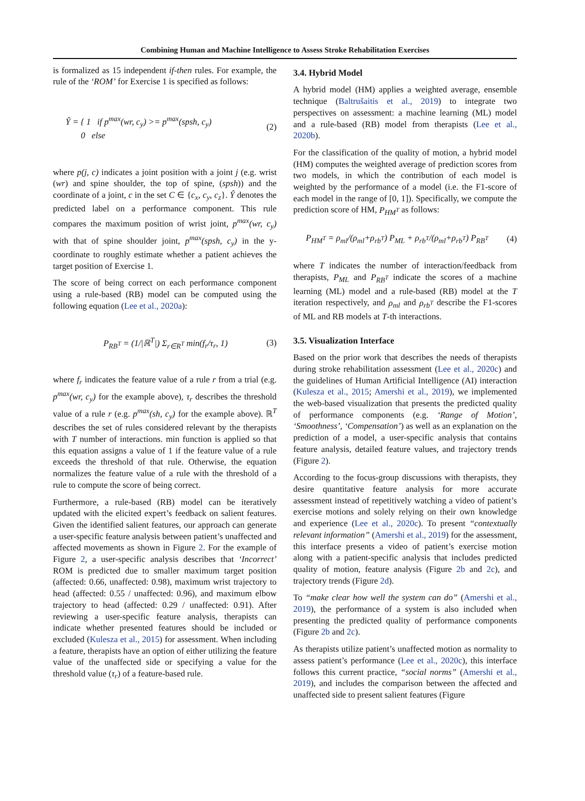Combining Human and Machine Intelligence to Assess Stroke Rehabilitation Exercises
is formalized as 15 independent if-then rules. For example, the rule of the ‘ROM’ for Exercise 1 is specified as follows:
Ŷ = { 1 if p<sup>max</sup>(wr, c<sub>y</sub>) >= p<sup>max</sup>(spsh, c<sub>y</sub>)
0 else (2)
where p(j, c) indicates a joint position with a joint j (e.g. wrist (wr) and spine shoulder, the top of spine, (spsh)) and the coordinate of a joint, c in the set C ∈ {c<sub>x</sub>, c<sub>y</sub>, c<sub>z</sub>}. Ŷ denotes the predicted label on a performance component. This rule compares the maximum position of wrist joint, p<sup>max</sup>(wr, c<sub>y</sub>) with that of spine shoulder joint, p<sup>max</sup>(spsh, c<sub>y</sub>) in the y-coordinate to roughly estimate whether a patient achieves the target position of Exercise 1.
The score of being correct on each performance component using a rule-based (RB) model can be computed using the following equation (Lee et al., 2020a):
P<sub>RB<sup>T</sup></sub> = (1/|ℝ<sup>T</sup>|) Σ<sub>r∈R<sup>T</sup></sub> min(f<sub>r</sub>/τ<sub>r</sub>, 1) (3)
where f<sub>r</sub> indicates the feature value of a rule r from a trial (e.g. p<sup>max</sup>(wr, c<sub>y</sub>) for the example above), τ<sub>r</sub> describes the threshold value of a rule r (e.g. p<sup>max</sup>(sh, c<sub>y</sub>) for the example above). ℝ<sup>T</sup> describes the set of rules considered relevant by the therapists with T number of interactions. min function is applied so that this equation assigns a value of 1 if the feature value of a rule exceeds the threshold of that rule. Otherwise, the equation normalizes the feature value of a rule with the threshold of a rule to compute the score of being correct.
Furthermore, a rule-based (RB) model can be iteratively updated with the elicited expert’s feedback on salient features. Given the identified salient features, our approach can generate a user-specific feature analysis between patient’s unaffected and affected movements as shown in Figure 2. For the example of Figure 2, a user-specific analysis describes that ‘Incorrect’ ROM is predicted due to smaller maximum target position (affected: 0.66, unaffected: 0.98), maximum wrist trajectory to head (affected: 0.55 / unaffected: 0.96), and maximum elbow trajectory to head (affected: 0.29 / unaffected: 0.91). After reviewing a user-specific feature analysis, therapists can indicate whether presented features should be included or excluded (Kulesza et al., 2015) for assessment. When including a feature, therapists have an option of either utilizing the feature value of the unaffected side or specifying a value for the threshold value (τ<sub>r</sub>) of a feature-based rule.
3.4. Hybrid Model
A hybrid model (HM) applies a weighted average, ensemble technique (Baltrušaitis et al., 2019) to integrate two perspectives on assessment: a machine learning (ML) model and a rule-based (RB) model from therapists (Lee et al., 2020b).
For the classification of the quality of motion, a hybrid model (HM) computes the weighted average of prediction scores from two models, in which the contribution of each model is weighted by the performance of a model (i.e. the F1-score of each model in the range of [0, 1]). Specifically, we compute the prediction score of HM, P<sub>HM<sup>T</sup></sub> as follows:
P<sub>HM<sup>T</sup></sub> = ρ<sub>ml</sub>/(ρ<sub>ml</sub>+ρ<sub>rb<sup>T</sup></sub>) P<sub>ML</sub> + ρ<sub>rb<sup>T</sup></sub>/(ρ<sub>ml</sub>+ρ<sub>rb<sup>T</sup></sub>) P<sub>RB<sup>T</sup></sub> (4)
where T indicates the number of interaction/feedback from therapists, P<sub>ML</sub> and P<sub>RB<sup>T</sup></sub> indicate the scores of a machine learning (ML) model and a rule-based (RB) model at the T iteration respectively, and ρ<sub>ml</sub> and ρ<sub>rb<sup>T</sup></sub> describe the F1-scores of ML and RB models at T-th interactions.
3.5. Visualization Interface
Based on the prior work that describes the needs of therapists during stroke rehabilitation assessment (Lee et al., 2020c) and the guidelines of Human Artificial Intelligence (AI) interaction (Kulesza et al., 2015; Amershi et al., 2019), we implemented the web-based visualization that presents the predicted quality of performance components (e.g. ‘Range of Motion’, ‘Smoothness’, ‘Compensation’) as well as an explanation on the prediction of a model, a user-specific analysis that contains feature analysis, detailed feature values, and trajectory trends (Figure 2).
According to the focus-group discussions with therapists, they desire quantitative feature analysis for more accurate assessment instead of repetitively watching a video of patient’s exercise motions and solely relying on their own knowledge and experience (Lee et al., 2020c). To present “contextually relevant information” (Amershi et al., 2019) for the assessment, this interface presents a video of patient’s exercise motion along with a patient-specific analysis that includes predicted quality of motion, feature analysis (Figure 2b and 2c), and trajectory trends (Figure 2d).
To “make clear how well the system can do” (Amershi et al., 2019), the performance of a system is also included when presenting the predicted quality of performance components (Figure 2b and 2c).
As therapists utilize patient’s unaffected motion as normality to assess patient’s performance (Lee et al., 2020c), this interface follows this current practice, “social norms” (Amershi et al., 2019), and includes the comparison between the affected and unaffected side to present salient features (Figure